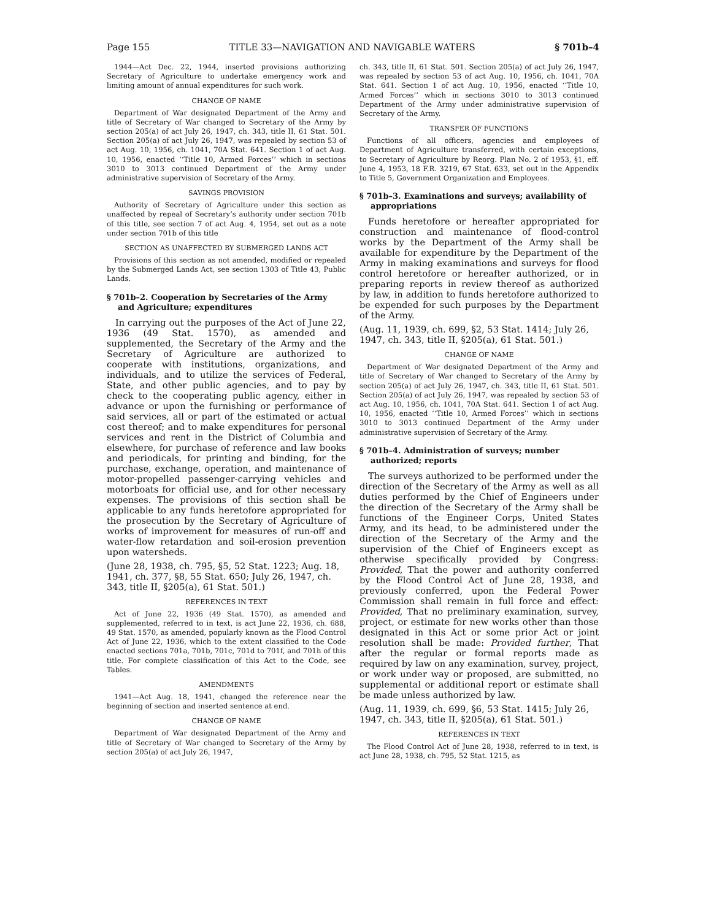Page 155 TITLE 33—NAVIGATION AND NAVIGABLE WATERS § 701b–4
1944—Act Dec. 22, 1944, inserted provisions authorizing Secretary of Agriculture to undertake emergency work and limiting amount of annual expenditures for such work.
CHANGE OF NAME
Department of War designated Department of the Army and title of Secretary of War changed to Secretary of the Army by section 205(a) of act July 26, 1947, ch. 343, title II, 61 Stat. 501. Section 205(a) of act July 26, 1947, was repealed by section 53 of act Aug. 10, 1956, ch. 1041, 70A Stat. 641. Section 1 of act Aug. 10, 1956, enacted ‘‘Title 10, Armed Forces’’ which in sections 3010 to 3013 continued Department of the Army under administrative supervision of Secretary of the Army.
SAVINGS PROVISION
Authority of Secretary of Agriculture under this section as unaffected by repeal of Secretary’s authority under section 701b of this title, see section 7 of act Aug. 4, 1954, set out as a note under section 701b of this title
SECTION AS UNAFFECTED BY SUBMERGED LANDS ACT
Provisions of this section as not amended, modified or repealed by the Submerged Lands Act, see section 1303 of Title 43, Public Lands.
§ 701b–2. Cooperation by Secretaries of the Army and Agriculture; expenditures
In carrying out the purposes of the Act of June 22, 1936 (49 Stat. 1570), as amended and supplemented, the Secretary of the Army and the Secretary of Agriculture are authorized to cooperate with institutions, organizations, and individuals, and to utilize the services of Federal, State, and other public agencies, and to pay by check to the cooperating public agency, either in advance or upon the furnishing or performance of said services, all or part of the estimated or actual cost thereof; and to make expenditures for personal services and rent in the District of Columbia and elsewhere, for purchase of reference and law books and periodicals, for printing and binding, for the purchase, exchange, operation, and maintenance of motor-propelled passenger-carrying vehicles and motorboats for official use, and for other necessary expenses. The provisions of this section shall be applicable to any funds heretofore appropriated for the prosecution by the Secretary of Agriculture of works of improvement for measures of run-off and water-flow retardation and soil-erosion prevention upon watersheds.
(June 28, 1938, ch. 795, §5, 52 Stat. 1223; Aug. 18, 1941, ch. 377, §8, 55 Stat. 650; July 26, 1947, ch. 343, title II, §205(a), 61 Stat. 501.)
REFERENCES IN TEXT
Act of June 22, 1936 (49 Stat. 1570), as amended and supplemented, referred to in text, is act June 22, 1936, ch. 688, 49 Stat. 1570, as amended, popularly known as the Flood Control Act of June 22, 1936, which to the extent classified to the Code enacted sections 701a, 701b, 701c, 701d to 701f, and 701h of this title. For complete classification of this Act to the Code, see Tables.
AMENDMENTS
1941—Act Aug. 18, 1941, changed the reference near the beginning of section and inserted sentence at end.
CHANGE OF NAME
Department of War designated Department of the Army and title of Secretary of War changed to Secretary of the Army by section 205(a) of act July 26, 1947,
ch. 343, title II, 61 Stat. 501. Section 205(a) of act July 26, 1947, was repealed by section 53 of act Aug. 10, 1956, ch. 1041, 70A Stat. 641. Section 1 of act Aug. 10, 1956, enacted ‘‘Title 10, Armed Forces’’ which in sections 3010 to 3013 continued Department of the Army under administrative supervision of Secretary of the Army.
TRANSFER OF FUNCTIONS
Functions of all officers, agencies and employees of Department of Agriculture transferred, with certain exceptions, to Secretary of Agriculture by Reorg. Plan No. 2 of 1953, §1, eff. June 4, 1953, 18 F.R. 3219, 67 Stat. 633, set out in the Appendix to Title 5, Government Organization and Employees.
§ 701b–3. Examinations and surveys; availability of appropriations
Funds heretofore or hereafter appropriated for construction and maintenance of flood-control works by the Department of the Army shall be available for expenditure by the Department of the Army in making examinations and surveys for flood control heretofore or hereafter authorized, or in preparing reports in review thereof as authorized by law, in addition to funds heretofore authorized to be expended for such purposes by the Department of the Army.
(Aug. 11, 1939, ch. 699, §2, 53 Stat. 1414; July 26, 1947, ch. 343, title II, §205(a), 61 Stat. 501.)
CHANGE OF NAME
Department of War designated Department of the Army and title of Secretary of War changed to Secretary of the Army by section 205(a) of act July 26, 1947, ch. 343, title II, 61 Stat. 501. Section 205(a) of act July 26, 1947, was repealed by section 53 of act Aug. 10, 1956, ch. 1041, 70A Stat. 641. Section 1 of act Aug. 10, 1956, enacted ‘‘Title 10, Armed Forces’’ which in sections 3010 to 3013 continued Department of the Army under administrative supervision of Secretary of the Army.
§ 701b–4. Administration of surveys; number authorized; reports
The surveys authorized to be performed under the direction of the Secretary of the Army as well as all duties performed by the Chief of Engineers under the direction of the Secretary of the Army shall be functions of the Engineer Corps, United States Army, and its head, to be administered under the direction of the Secretary of the Army and the supervision of the Chief of Engineers except as otherwise specifically provided by Congress: Provided, That the power and authority conferred by the Flood Control Act of June 28, 1938, and previously conferred, upon the Federal Power Commission shall remain in full force and effect: Provided, That no preliminary examination, survey, project, or estimate for new works other than those designated in this Act or some prior Act or joint resolution shall be made: Provided further, That after the regular or formal reports made as required by law on any examination, survey, project, or work under way or proposed, are submitted, no supplemental or additional report or estimate shall be made unless authorized by law.
(Aug. 11, 1939, ch. 699, §6, 53 Stat. 1415; July 26, 1947, ch. 343, title II, §205(a), 61 Stat. 501.)
REFERENCES IN TEXT
The Flood Control Act of June 28, 1938, referred to in text, is act June 28, 1938, ch. 795, 52 Stat. 1215, as